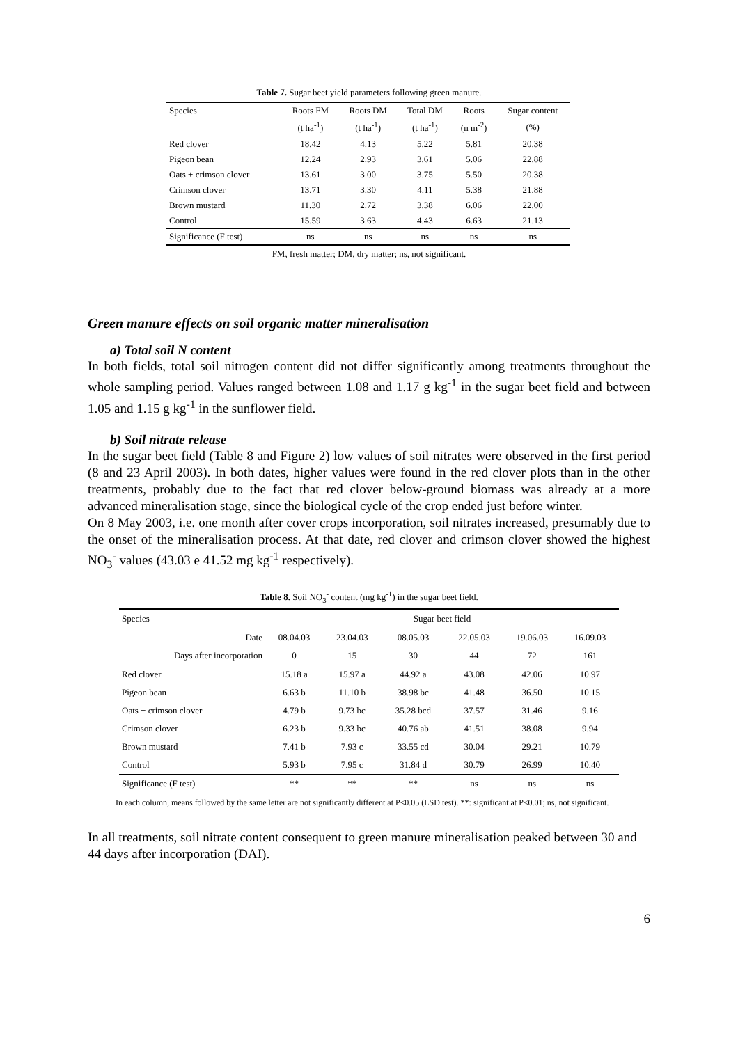Table 7. Sugar beet yield parameters following green manure.
| Species | Roots FM | Roots DM | Total DM | Roots | Sugar content |
| --- | --- | --- | --- | --- | --- |
| | (t ha<sup>-1</sup>) | (t ha<sup>-1</sup>) | (t ha<sup>-1</sup>) | (n m<sup>-2</sup>) | (%) |
| Red clover | 18.42 | 4.13 | 5.22 | 5.81 | 20.38 |
| Pigeon bean | 12.24 | 2.93 | 3.61 | 5.06 | 22.88 |
| Oats + crimson clover | 13.61 | 3.00 | 3.75 | 5.50 | 20.38 |
| Crimson clover | 13.71 | 3.30 | 4.11 | 5.38 | 21.88 |
| Brown mustard | 11.30 | 2.72 | 3.38 | 6.06 | 22.00 |
| Control | 15.59 | 3.63 | 4.43 | 6.63 | 21.13 |
| Significance (F test) | ns | ns | ns | ns | ns |
FM, fresh matter; DM, dry matter; ns, not significant.
Green manure effects on soil organic matter mineralisation
a) Total soil N content
In both fields, total soil nitrogen content did not differ significantly among treatments throughout the whole sampling period. Values ranged between 1.08 and 1.17 g kg<sup>-1</sup> in the sugar beet field and between 1.05 and 1.15 g kg<sup>-1</sup> in the sunflower field.
b) Soil nitrate release
In the sugar beet field (Table 8 and Figure 2) low values of soil nitrates were observed in the first period (8 and 23 April 2003). In both dates, higher values were found in the red clover plots than in the other treatments, probably due to the fact that red clover below-ground biomass was already at a more advanced mineralisation stage, since the biological cycle of the crop ended just before winter.
On 8 May 2003, i.e. one month after cover crops incorporation, soil nitrates increased, presumably due to the onset of the mineralisation process. At that date, red clover and crimson clover showed the highest NO<sub>3</sub><sup>-</sup> values (43.03 e 41.52 mg kg<sup>-1</sup> respectively).
Table 8. Soil NO<sub>3</sub><sup>-</sup> content (mg kg<sup>-1</sup>) in the sugar beet field.
| Species | Sugar beet field | | | | | |
| --- | --- | --- | --- | --- | --- | --- |
| Date | 08.04.03 | 23.04.03 | 08.05.03 | 22.05.03 | 19.06.03 | 16.09.03 |
| Days after incorporation | 0 | 15 | 30 | 44 | 72 | 161 |
| Red clover | 15.18 a | 15.97 a | 44.92 a | 43.08 | 42.06 | 10.97 |
| Pigeon bean | 6.63 b | 11.10 b | 38.98 bc | 41.48 | 36.50 | 10.15 |
| Oats + crimson clover | 4.79 b | 9.73 bc | 35.28 bcd | 37.57 | 31.46 | 9.16 |
| Crimson clover | 6.23 b | 9.33 bc | 40.76 ab | 41.51 | 38.08 | 9.94 |
| Brown mustard | 7.41 b | 7.93 c | 33.55 cd | 30.04 | 29.21 | 10.79 |
| Control | 5.93 b | 7.95 c | 31.84 d | 30.79 | 26.99 | 10.40 |
| Significance (F test) | ** | ** | ** | ns | ns | ns |
In each column, means followed by the same letter are not significantly different at P≤0.05 (LSD test). **: significant at P≤0.01; ns, not significant.
In all treatments, soil nitrate content consequent to green manure mineralisation peaked between 30 and 44 days after incorporation (DAI).
6